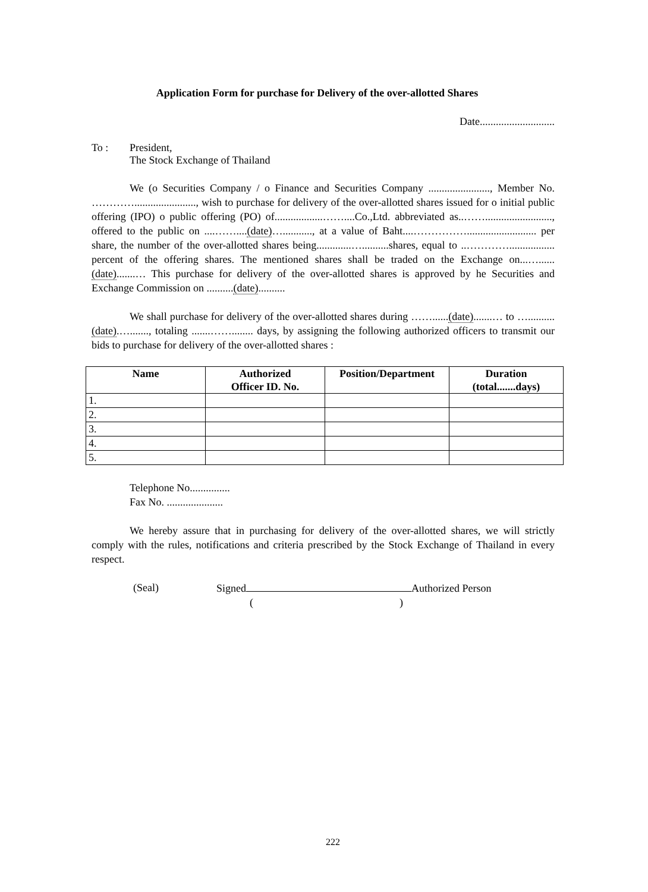Application Form for purchase for Delivery of the over-allotted Shares
Date............................
To : President,
The Stock Exchange of Thailand
We (o Securities Company / o Finance and Securities Company ......................., Member No. …………......................., wish to purchase for delivery of the over-allotted shares issued for o initial public offering (IPO) o public offering (PO) of..................……....Co.,Ltd. abbreviated as..……........................., offered to the public on ....……....(date)…..........., at a value of Baht....…………….......................... per share, the number of the over-allotted shares being.............…..........shares, equal to ..…………................. percent of the offering shares. The mentioned shares shall be traded on the Exchange on...…......(date).......… This purchase for delivery of the over-allotted shares is approved by he Securities and Exchange Commission on ..........(date)..........
We shall purchase for delivery of the over-allotted shares during ……......(date).......… to …..........(date).…......., totaling .......……........ days, by assigning the following authorized officers to transmit our bids to purchase for delivery of the over-allotted shares :
| Name | Authorized Officer ID. No. | Position/Department | Duration (total.......days) |
| --- | --- | --- | --- |
| 1. | | | |
| 2. | | | |
| 3. | | | |
| 4. | | | |
| 5. | | | |
Telephone No...............
Fax No. .....................
We hereby assure that in purchasing for delivery of the over-allotted shares, we will strictly comply with the rules, notifications and criteria prescribed by the Stock Exchange of Thailand in every respect.
(Seal) Signed Authorized Person
( )
222